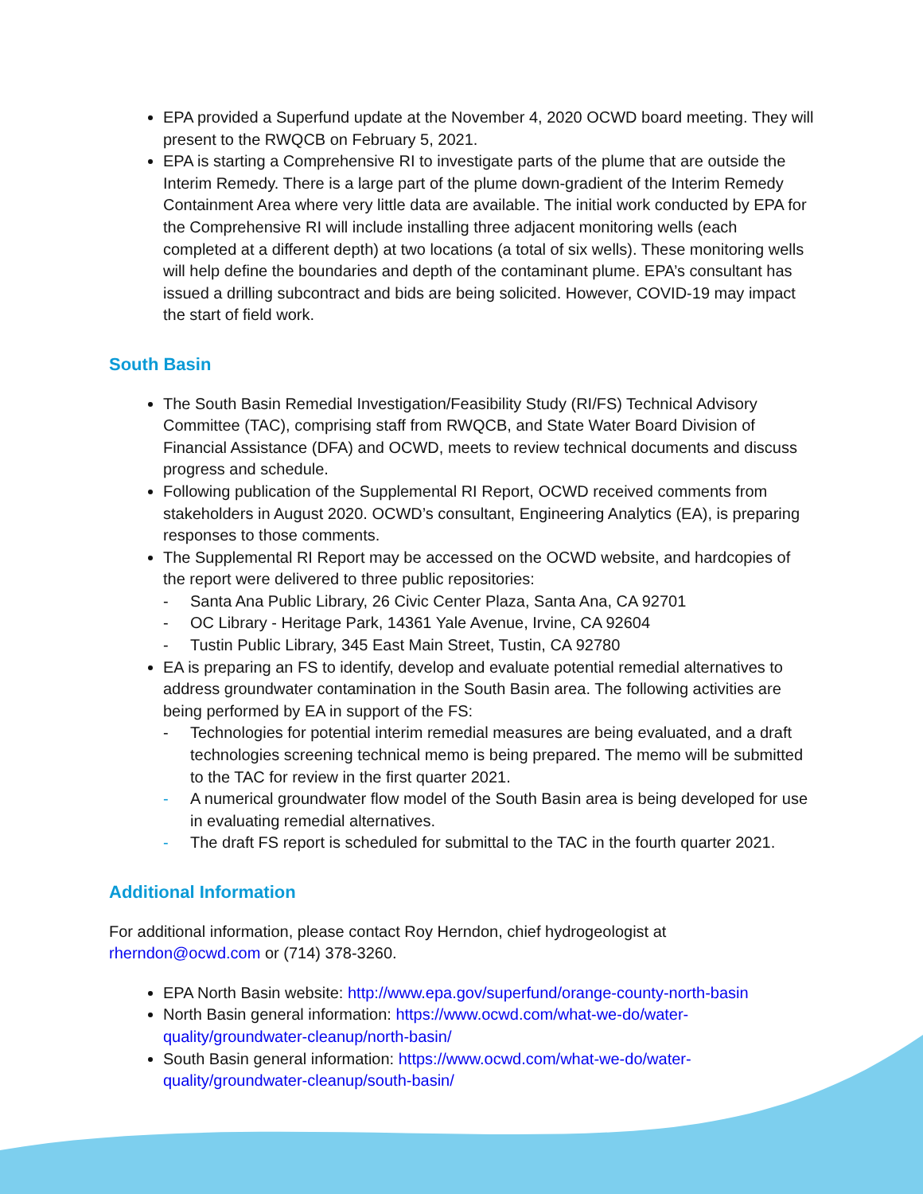EPA provided a Superfund update at the November 4, 2020 OCWD board meeting. They will present to the RWQCB on February 5, 2021.
EPA is starting a Comprehensive RI to investigate parts of the plume that are outside the Interim Remedy. There is a large part of the plume down-gradient of the Interim Remedy Containment Area where very little data are available. The initial work conducted by EPA for the Comprehensive RI will include installing three adjacent monitoring wells (each completed at a different depth) at two locations (a total of six wells). These monitoring wells will help define the boundaries and depth of the contaminant plume. EPA’s consultant has issued a drilling subcontract and bids are being solicited. However, COVID-19 may impact the start of field work.
South Basin
The South Basin Remedial Investigation/Feasibility Study (RI/FS) Technical Advisory Committee (TAC), comprising staff from RWQCB, and State Water Board Division of Financial Assistance (DFA) and OCWD, meets to review technical documents and discuss progress and schedule.
Following publication of the Supplemental RI Report, OCWD received comments from stakeholders in August 2020. OCWD’s consultant, Engineering Analytics (EA), is preparing responses to those comments.
The Supplemental RI Report may be accessed on the OCWD website, and hardcopies of the report were delivered to three public repositories:
- Santa Ana Public Library, 26 Civic Center Plaza, Santa Ana, CA 92701
- OC Library - Heritage Park, 14361 Yale Avenue, Irvine, CA 92604
- Tustin Public Library, 345 East Main Street, Tustin, CA 92780
EA is preparing an FS to identify, develop and evaluate potential remedial alternatives to address groundwater contamination in the South Basin area. The following activities are being performed by EA in support of the FS:
- Technologies for potential interim remedial measures are being evaluated, and a draft technologies screening technical memo is being prepared. The memo will be submitted to the TAC for review in the first quarter 2021.
- A numerical groundwater flow model of the South Basin area is being developed for use in evaluating remedial alternatives.
- The draft FS report is scheduled for submittal to the TAC in the fourth quarter 2021.
Additional Information
For additional information, please contact Roy Herndon, chief hydrogeologist at rherndon@ocwd.com or (714) 378-3260.
EPA North Basin website: http://www.epa.gov/superfund/orange-county-north-basin
North Basin general information: https://www.ocwd.com/what-we-do/water-quality/groundwater-cleanup/north-basin/
South Basin general information: https://www.ocwd.com/what-we-do/water-quality/groundwater-cleanup/south-basin/